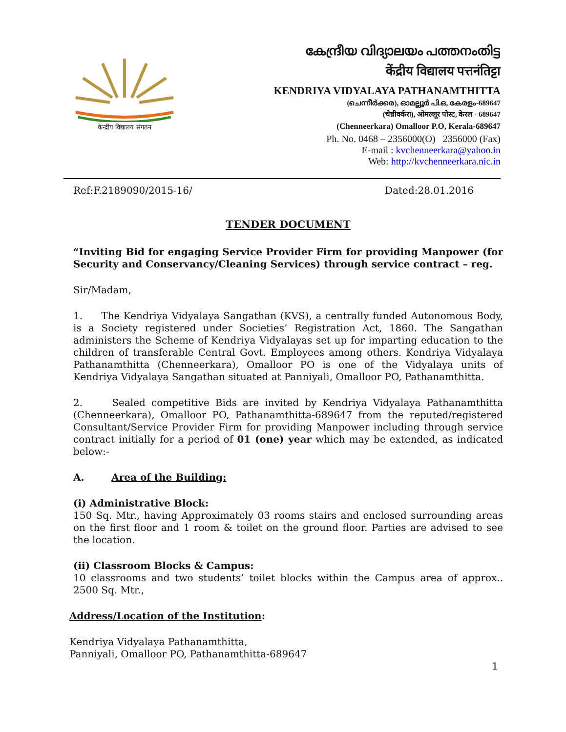केन्द्रीय विद्यालय संगठन
കേന്ദ്രീയ വിദ്യാലയം പത്തനംതിട്ട
केंद्रीय विद्यालय पत्तनंतिट्टा
KENDRIYA VIDYALAYA PATHANAMTHITTA
(ചെന്നീർക്കര), ഓമല്ലൂർ പി.ഒ, കേരളം-689647
(चेन्नीर्क्करा), ओमल्लूर पोस्ट, केरल - 689647
(Chenneerkara) Omalloor P.O, Kerala-689647
Ph. No. 0468 – 2356000(O) 2356000 (Fax)
E-mail : kvchenneerkara@yahoo.in
Web: http://kvchenneerkara.nic.in
Ref:F.2189090/2015-16/ Dated:28.01.2016
TENDER DOCUMENT
“Inviting Bid for engaging Service Provider Firm for providing Manpower (for Security and Conservancy/Cleaning Services) through service contract – reg.
Sir/Madam,
1. The Kendriya Vidyalaya Sangathan (KVS), a centrally funded Autonomous Body, is a Society registered under Societies’ Registration Act, 1860. The Sangathan administers the Scheme of Kendriya Vidyalayas set up for imparting education to the children of transferable Central Govt. Employees among others. Kendriya Vidyalaya Pathanamthitta (Chenneerkara), Omalloor PO is one of the Vidyalaya units of Kendriya Vidyalaya Sangathan situated at Panniyali, Omalloor PO, Pathanamthitta.
2. Sealed competitive Bids are invited by Kendriya Vidyalaya Pathanamthitta (Chenneerkara), Omalloor PO, Pathanamthitta-689647 from the reputed/registered Consultant/Service Provider Firm for providing Manpower including through service contract initially for a period of 01 (one) year which may be extended, as indicated below:-
A. Area of the Building:
(i) Administrative Block:
150 Sq. Mtr., having Approximately 03 rooms stairs and enclosed surrounding areas on the first floor and 1 room & toilet on the ground floor. Parties are advised to see the location.
(ii) Classroom Blocks & Campus:
10 classrooms and two students’ toilet blocks within the Campus area of approx.. 2500 Sq. Mtr.,
Address/Location of the Institution:
Kendriya Vidyalaya Pathanamthitta,
Panniyali, Omalloor PO, Pathanamthitta-689647
1